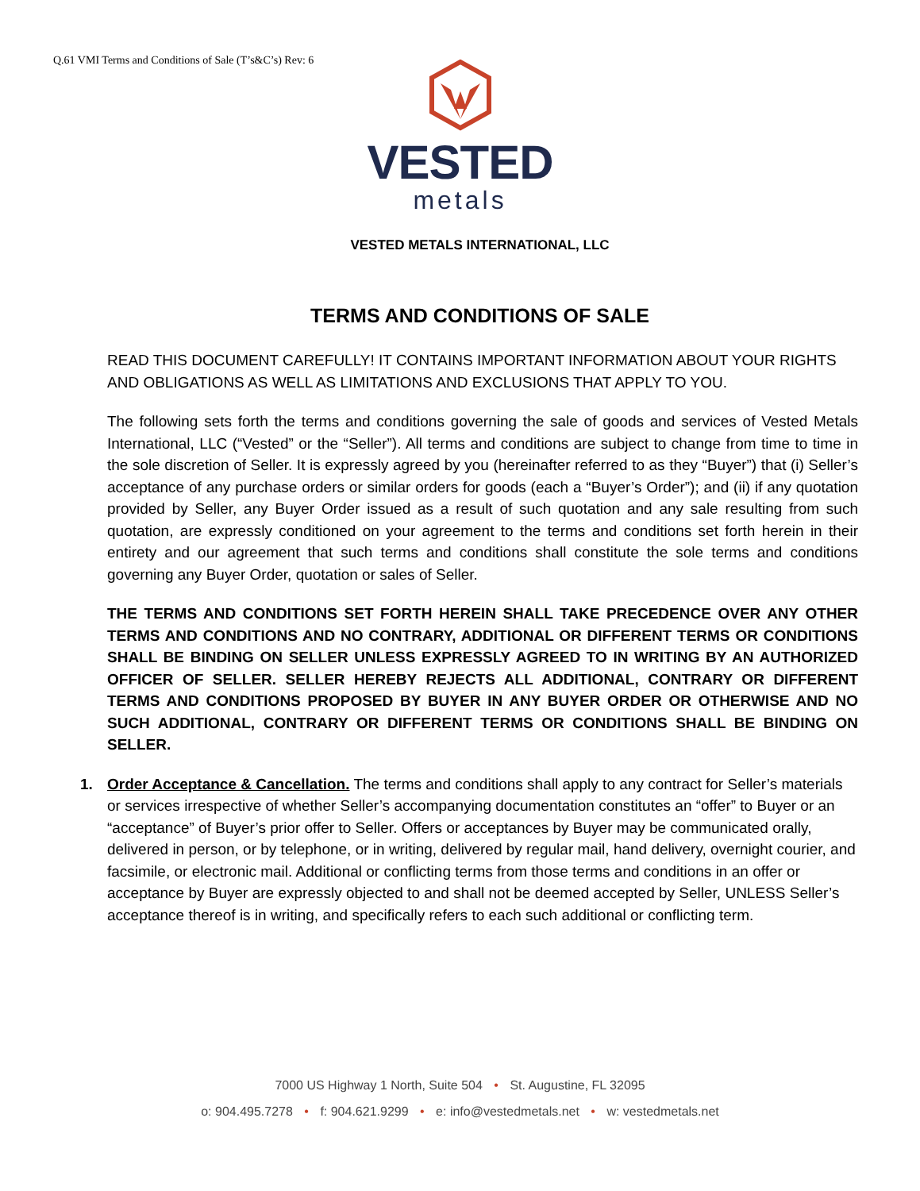Q.61 VMI Terms and Conditions of Sale (T’s&C’s) Rev: 6
VESTED
metals
VESTED METALS INTERNATIONAL, LLC
TERMS AND CONDITIONS OF SALE
READ THIS DOCUMENT CAREFULLY! IT CONTAINS IMPORTANT INFORMATION ABOUT YOUR RIGHTS AND OBLIGATIONS AS WELL AS LIMITATIONS AND EXCLUSIONS THAT APPLY TO YOU.
The following sets forth the terms and conditions governing the sale of goods and services of Vested Metals International, LLC (“Vested” or the “Seller”). All terms and conditions are subject to change from time to time in the sole discretion of Seller. It is expressly agreed by you (hereinafter referred to as they “Buyer”) that (i) Seller’s acceptance of any purchase orders or similar orders for goods (each a “Buyer’s Order”); and (ii) if any quotation provided by Seller, any Buyer Order issued as a result of such quotation and any sale resulting from such quotation, are expressly conditioned on your agreement to the terms and conditions set forth herein in their entirety and our agreement that such terms and conditions shall constitute the sole terms and conditions governing any Buyer Order, quotation or sales of Seller.
THE TERMS AND CONDITIONS SET FORTH HEREIN SHALL TAKE PRECEDENCE OVER ANY OTHER TERMS AND CONDITIONS AND NO CONTRARY, ADDITIONAL OR DIFFERENT TERMS OR CONDITIONS SHALL BE BINDING ON SELLER UNLESS EXPRESSLY AGREED TO IN WRITING BY AN AUTHORIZED OFFICER OF SELLER. SELLER HEREBY REJECTS ALL ADDITIONAL, CONTRARY OR DIFFERENT TERMS AND CONDITIONS PROPOSED BY BUYER IN ANY BUYER ORDER OR OTHERWISE AND NO SUCH ADDITIONAL, CONTRARY OR DIFFERENT TERMS OR CONDITIONS SHALL BE BINDING ON SELLER.
1. Order Acceptance & Cancellation. The terms and conditions shall apply to any contract for Seller’s materials or services irrespective of whether Seller’s accompanying documentation constitutes an “offer” to Buyer or an “acceptance” of Buyer’s prior offer to Seller. Offers or acceptances by Buyer may be communicated orally, delivered in person, or by telephone, or in writing, delivered by regular mail, hand delivery, overnight courier, and facsimile, or electronic mail. Additional or conflicting terms from those terms and conditions in an offer or acceptance by Buyer are expressly objected to and shall not be deemed accepted by Seller, UNLESS Seller’s acceptance thereof is in writing, and specifically refers to each such additional or conflicting term.
7000 US Highway 1 North, Suite 504 • St. Augustine, FL 32095
o: 904.495.7278 • f: 904.621.9299 • e: info@vestedmetals.net • w: vestedmetals.net